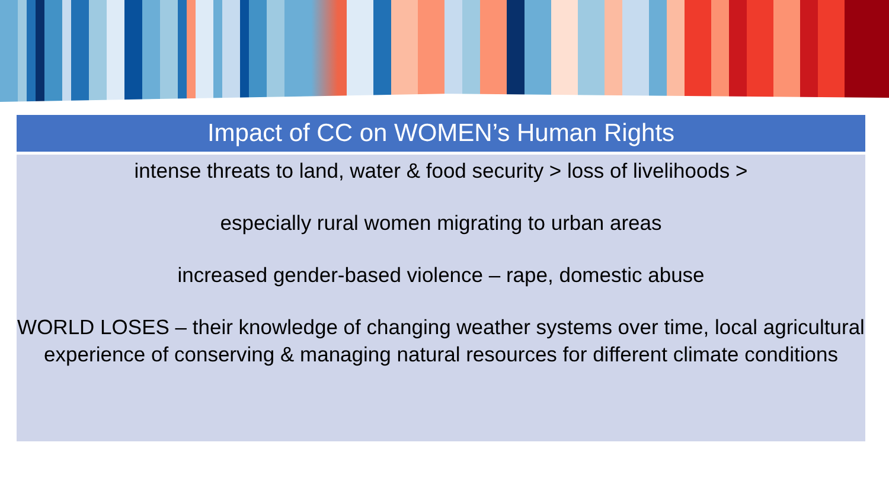Impact of CC on WOMEN’s Human Rights
intense threats to land, water & food security > loss of livelihoods >
especially rural women migrating to urban areas
increased gender-based violence – rape, domestic abuse
WORLD LOSES – their knowledge of changing weather systems over time, local agricultural experience of conserving & managing natural resources for different climate conditions